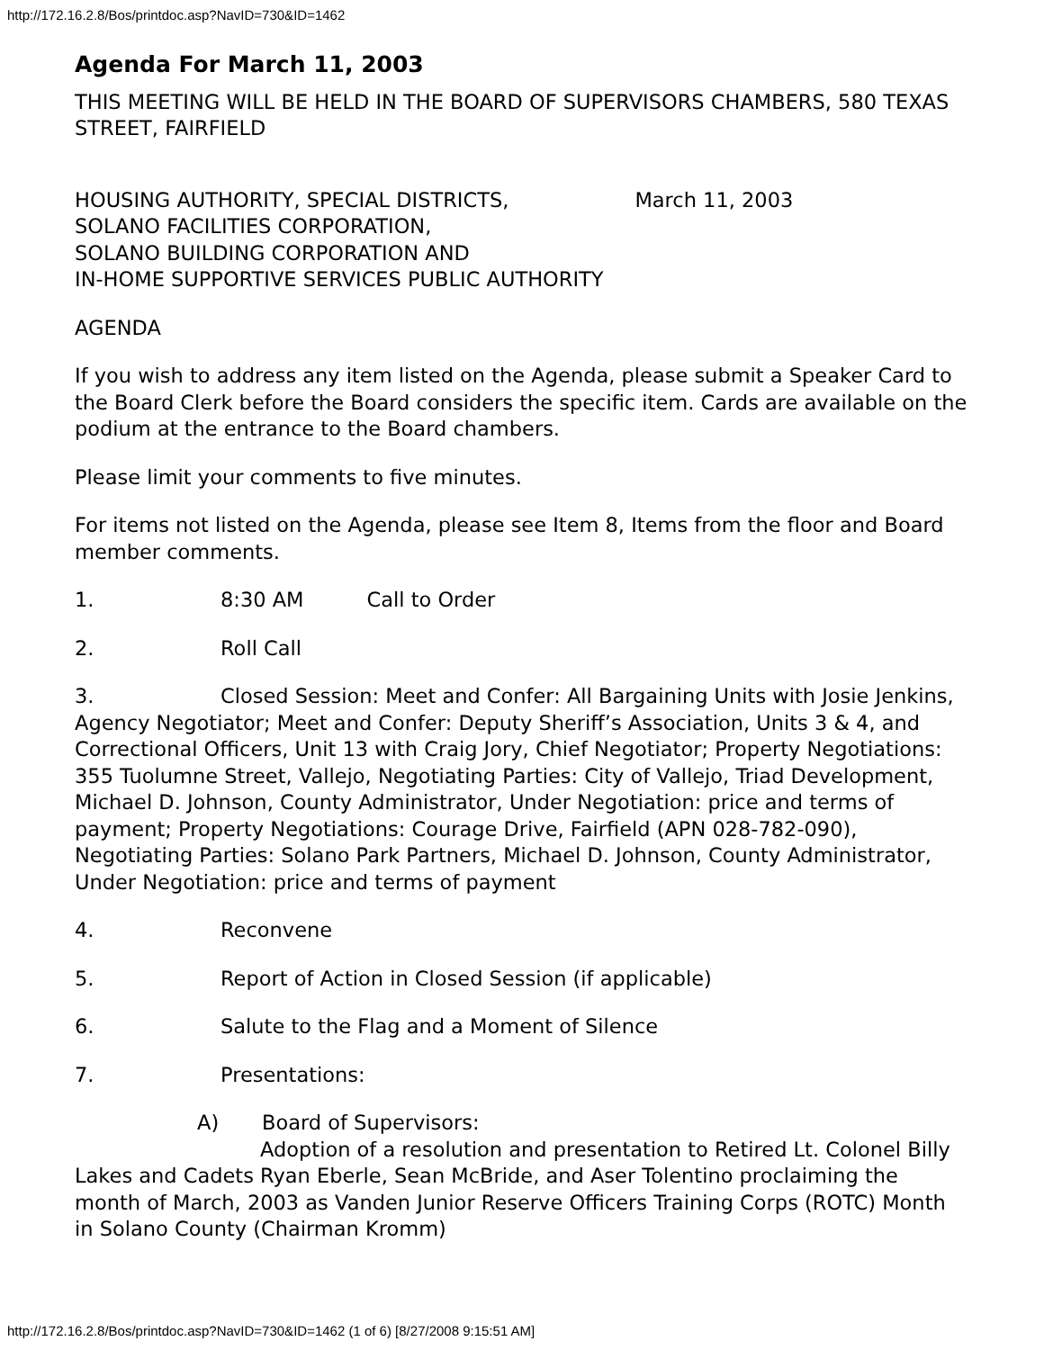http://172.16.2.8/Bos/printdoc.asp?NavID=730&ID=1462
Agenda For March 11, 2003
THIS MEETING WILL BE HELD IN THE BOARD OF SUPERVISORS CHAMBERS, 580 TEXAS STREET, FAIRFIELD
HOUSING AUTHORITY, SPECIAL DISTRICTS, March 11, 2003
SOLANO FACILITIES CORPORATION,
SOLANO BUILDING CORPORATION AND
IN-HOME SUPPORTIVE SERVICES PUBLIC AUTHORITY
AGENDA
If you wish to address any item listed on the Agenda, please submit a Speaker Card to the Board Clerk before the Board considers the specific item. Cards are available on the podium at the entrance to the Board chambers.
Please limit your comments to five minutes.
For items not listed on the Agenda, please see Item 8, Items from the floor and Board member comments.
1. 8:30 AM Call to Order
2. Roll Call
3. Closed Session: Meet and Confer: All Bargaining Units with Josie Jenkins, Agency Negotiator; Meet and Confer: Deputy Sheriff’s Association, Units 3 & 4, and Correctional Officers, Unit 13 with Craig Jory, Chief Negotiator; Property Negotiations: 355 Tuolumne Street, Vallejo, Negotiating Parties: City of Vallejo, Triad Development, Michael D. Johnson, County Administrator, Under Negotiation: price and terms of payment; Property Negotiations: Courage Drive, Fairfield (APN 028-782-090), Negotiating Parties: Solano Park Partners, Michael D. Johnson, County Administrator, Under Negotiation: price and terms of payment
4. Reconvene
5. Report of Action in Closed Session (if applicable)
6. Salute to the Flag and a Moment of Silence
7. Presentations:
A) Board of Supervisors:
Adoption of a resolution and presentation to Retired Lt. Colonel Billy Lakes and Cadets Ryan Eberle, Sean McBride, and Aser Tolentino proclaiming the month of March, 2003 as Vanden Junior Reserve Officers Training Corps (ROTC) Month in Solano County (Chairman Kromm)
http://172.16.2.8/Bos/printdoc.asp?NavID=730&ID=1462 (1 of 6) [8/27/2008 9:15:51 AM]